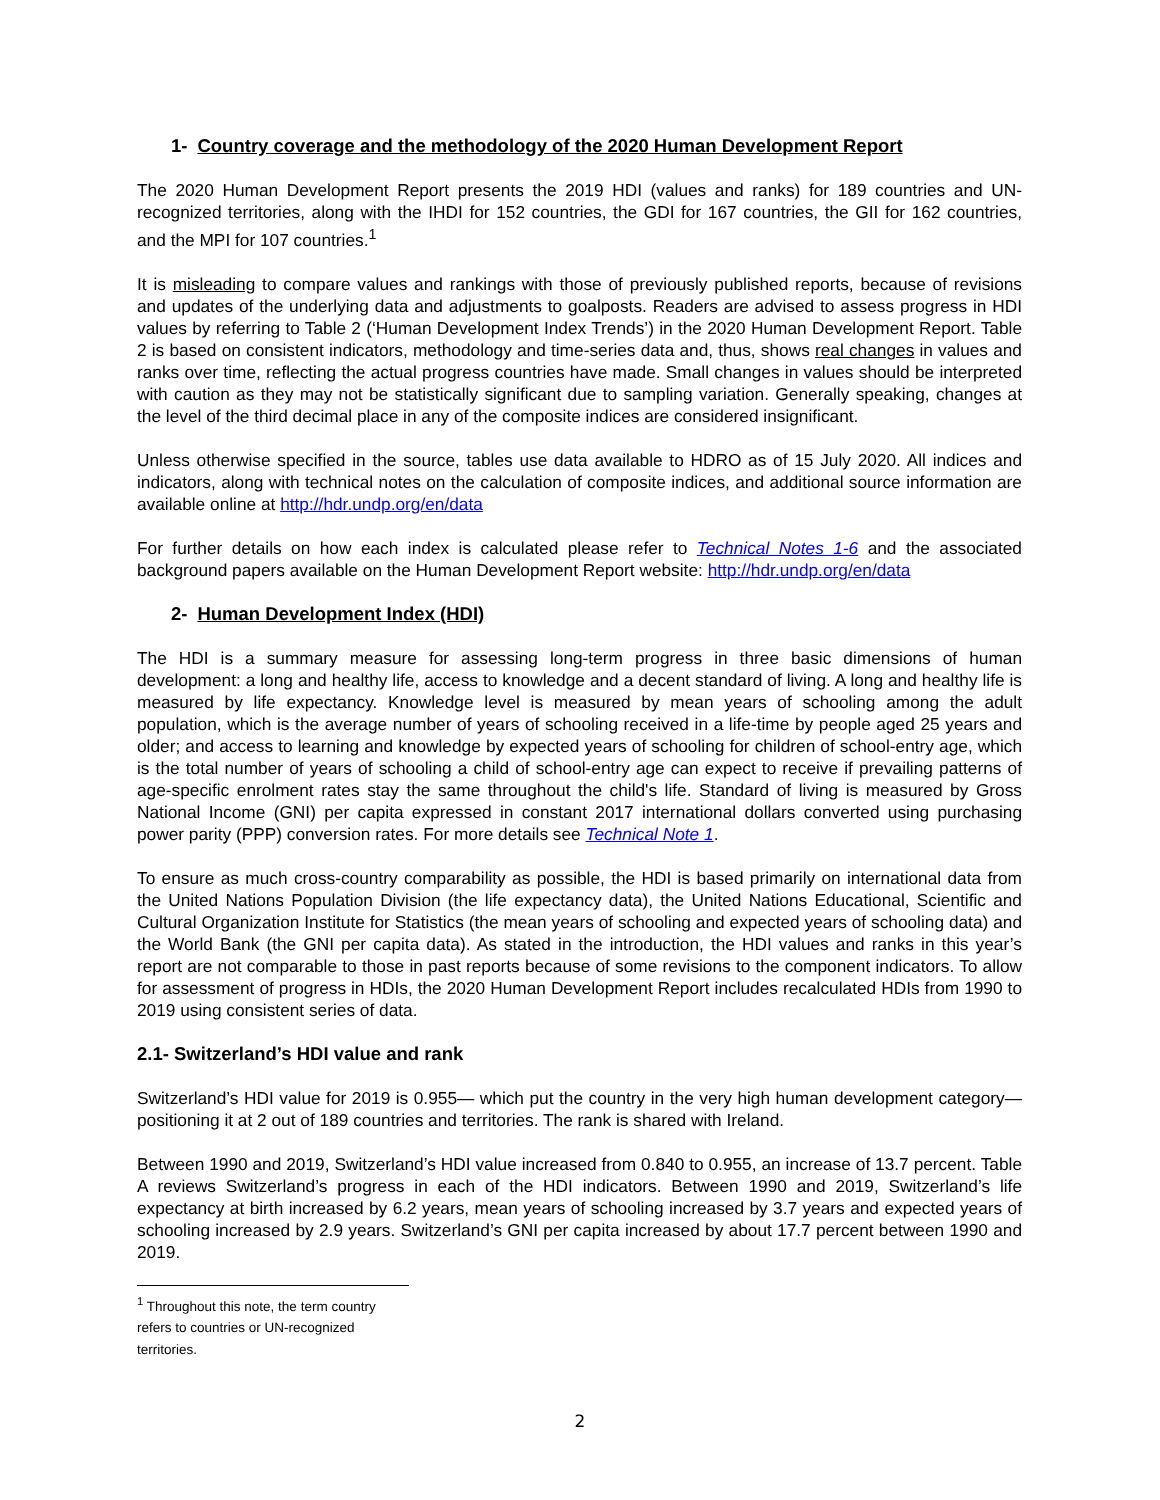1- Country coverage and the methodology of the 2020 Human Development Report
The 2020 Human Development Report presents the 2019 HDI (values and ranks) for 189 countries and UN-recognized territories, along with the IHDI for 152 countries, the GDI for 167 countries, the GII for 162 countries, and the MPI for 107 countries.<sup>1</sup>
It is misleading to compare values and rankings with those of previously published reports, because of revisions and updates of the underlying data and adjustments to goalposts. Readers are advised to assess progress in HDI values by referring to Table 2 (‘Human Development Index Trends’) in the 2020 Human Development Report. Table 2 is based on consistent indicators, methodology and time-series data and, thus, shows real changes in values and ranks over time, reflecting the actual progress countries have made. Small changes in values should be interpreted with caution as they may not be statistically significant due to sampling variation. Generally speaking, changes at the level of the third decimal place in any of the composite indices are considered insignificant.
Unless otherwise specified in the source, tables use data available to HDRO as of 15 July 2020. All indices and indicators, along with technical notes on the calculation of composite indices, and additional source information are available online at http://hdr.undp.org/en/data
For further details on how each index is calculated please refer to Technical Notes 1-6 and the associated background papers available on the Human Development Report website: http://hdr.undp.org/en/data
2- Human Development Index (HDI)
The HDI is a summary measure for assessing long-term progress in three basic dimensions of human development: a long and healthy life, access to knowledge and a decent standard of living. A long and healthy life is measured by life expectancy. Knowledge level is measured by mean years of schooling among the adult population, which is the average number of years of schooling received in a life-time by people aged 25 years and older; and access to learning and knowledge by expected years of schooling for children of school-entry age, which is the total number of years of schooling a child of school-entry age can expect to receive if prevailing patterns of age-specific enrolment rates stay the same throughout the child's life. Standard of living is measured by Gross National Income (GNI) per capita expressed in constant 2017 international dollars converted using purchasing power parity (PPP) conversion rates. For more details see Technical Note 1.
To ensure as much cross-country comparability as possible, the HDI is based primarily on international data from the United Nations Population Division (the life expectancy data), the United Nations Educational, Scientific and Cultural Organization Institute for Statistics (the mean years of schooling and expected years of schooling data) and the World Bank (the GNI per capita data). As stated in the introduction, the HDI values and ranks in this year’s report are not comparable to those in past reports because of some revisions to the component indicators. To allow for assessment of progress in HDIs, the 2020 Human Development Report includes recalculated HDIs from 1990 to 2019 using consistent series of data.
2.1- Switzerland’s HDI value and rank
Switzerland’s HDI value for 2019 is 0.955— which put the country in the very high human development category—positioning it at 2 out of 189 countries and territories. The rank is shared with Ireland.
Between 1990 and 2019, Switzerland’s HDI value increased from 0.840 to 0.955, an increase of 13.7 percent. Table A reviews Switzerland’s progress in each of the HDI indicators. Between 1990 and 2019, Switzerland’s life expectancy at birth increased by 6.2 years, mean years of schooling increased by 3.7 years and expected years of schooling increased by 2.9 years. Switzerland’s GNI per capita increased by about 17.7 percent between 1990 and 2019.
<sup>1</sup> Throughout this note, the term country refers to countries or UN-recognized territories.
2